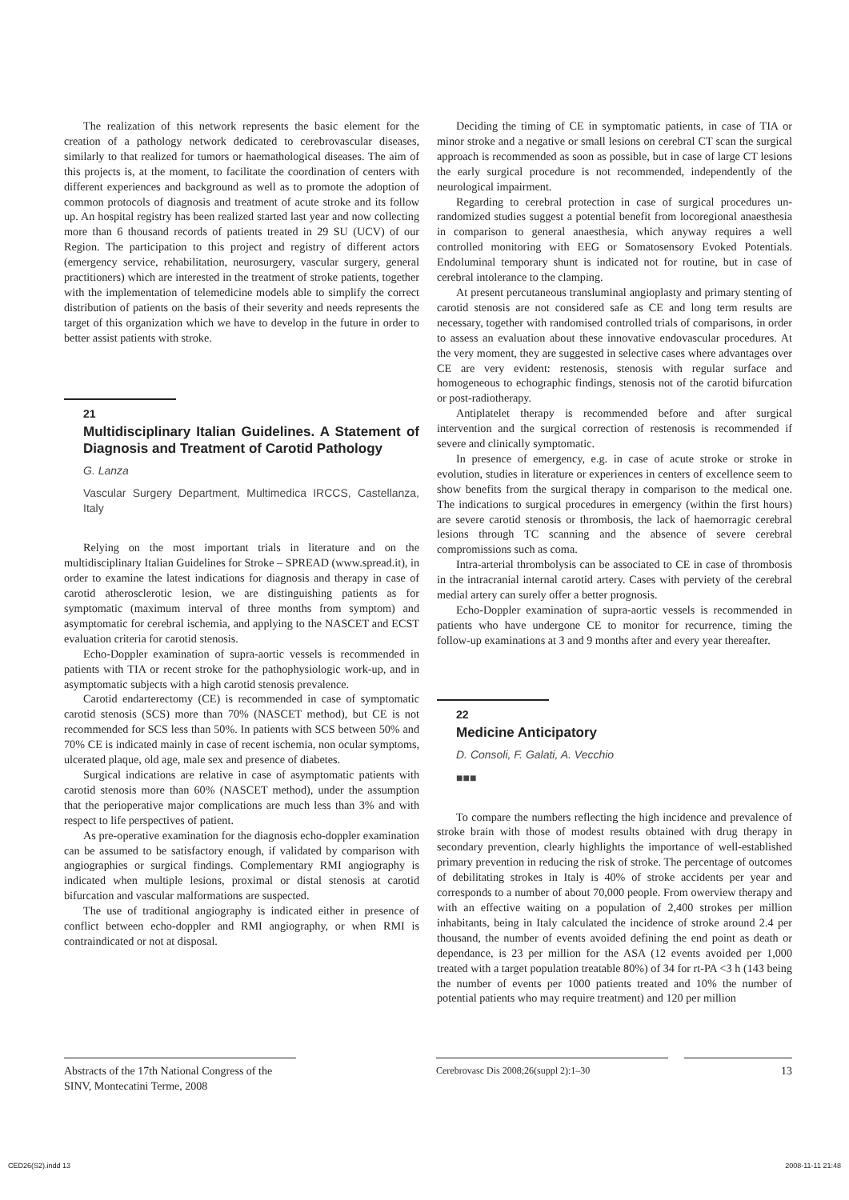The realization of this network represents the basic element for the creation of a pathology network dedicated to cerebrovascular diseases, similarly to that realized for tumors or haemathological diseases. The aim of this projects is, at the moment, to facilitate the coordination of centers with different experiences and background as well as to promote the adoption of common protocols of diagnosis and treatment of acute stroke and its follow up. An hospital registry has been realized started last year and now collecting more than 6 thousand records of patients treated in 29 SU (UCV) of our Region. The participation to this project and registry of different actors (emergency service, rehabilitation, neurosurgery, vascular surgery, general practitioners) which are interested in the treatment of stroke patients, together with the implementation of telemedicine models able to simplify the correct distribution of patients on the basis of their severity and needs represents the target of this organization which we have to develop in the future in order to better assist patients with stroke.
21
Multidisciplinary Italian Guidelines. A Statement of Diagnosis and Treatment of Carotid Pathology
G. Lanza
Vascular Surgery Department, Multimedica IRCCS, Castellanza, Italy
Relying on the most important trials in literature and on the multidisciplinary Italian Guidelines for Stroke – SPREAD (www.spread.it), in order to examine the latest indications for diagnosis and therapy in case of carotid atherosclerotic lesion, we are distinguishing patients as for symptomatic (maximum interval of three months from symptom) and asymptomatic for cerebral ischemia, and applying to the NASCET and ECST evaluation criteria for carotid stenosis.
Echo-Doppler examination of supra-aortic vessels is recommended in patients with TIA or recent stroke for the pathophysiologic work-up, and in asymptomatic subjects with a high carotid stenosis prevalence.
Carotid endarterectomy (CE) is recommended in case of symptomatic carotid stenosis (SCS) more than 70% (NASCET method), but CE is not recommended for SCS less than 50%. In patients with SCS between 50% and 70% CE is indicated mainly in case of recent ischemia, non ocular symptoms, ulcerated plaque, old age, male sex and presence of diabetes.
Surgical indications are relative in case of asymptomatic patients with carotid stenosis more than 60% (NASCET method), under the assumption that the perioperative major complications are much less than 3% and with respect to life perspectives of patient.
As pre-operative examination for the diagnosis echo-doppler examination can be assumed to be satisfactory enough, if validated by comparison with angiographies or surgical findings. Complementary RMI angiography is indicated when multiple lesions, proximal or distal stenosis at carotid bifurcation and vascular malformations are suspected.
The use of traditional angiography is indicated either in presence of conflict between echo-doppler and RMI angiography, or when RMI is contraindicated or not at disposal.
Deciding the timing of CE in symptomatic patients, in case of TIA or minor stroke and a negative or small lesions on cerebral CT scan the surgical approach is recommended as soon as possible, but in case of large CT lesions the early surgical procedure is not recommended, independently of the neurological impairment.
Regarding to cerebral protection in case of surgical procedures un-randomized studies suggest a potential benefit from locoregional anaesthesia in comparison to general anaesthesia, which anyway requires a well controlled monitoring with EEG or Somatosensory Evoked Potentials. Endoluminal temporary shunt is indicated not for routine, but in case of cerebral intolerance to the clamping.
At present percutaneous transluminal angioplasty and primary stenting of carotid stenosis are not considered safe as CE and long term results are necessary, together with randomised controlled trials of comparisons, in order to assess an evaluation about these innovative endovascular procedures. At the very moment, they are suggested in selective cases where advantages over CE are very evident: restenosis, stenosis with regular surface and homogeneous to echographic findings, stenosis not of the carotid bifurcation or post-radiotherapy.
Antiplatelet therapy is recommended before and after surgical intervention and the surgical correction of restenosis is recommended if severe and clinically symptomatic.
In presence of emergency, e.g. in case of acute stroke or stroke in evolution, studies in literature or experiences in centers of excellence seem to show benefits from the surgical therapy in comparison to the medical one. The indications to surgical procedures in emergency (within the first hours) are severe carotid stenosis or thrombosis, the lack of haemorragic cerebral lesions through TC scanning and the absence of severe cerebral compromissions such as coma.
Intra-arterial thrombolysis can be associated to CE in case of thrombosis in the intracranial internal carotid artery. Cases with perviety of the cerebral medial artery can surely offer a better prognosis.
Echo-Doppler examination of supra-aortic vessels is recommended in patients who have undergone CE to monitor for recurrence, timing the follow-up examinations at 3 and 9 months after and every year thereafter.
22
Medicine Anticipatory
D. Consoli, F. Galati, A. Vecchio
■■■
To compare the numbers reflecting the high incidence and prevalence of stroke brain with those of modest results obtained with drug therapy in secondary prevention, clearly highlights the importance of well-established primary prevention in reducing the risk of stroke. The percentage of outcomes of debilitating strokes in Italy is 40% of stroke accidents per year and corresponds to a number of about 70,000 people. From owerview therapy and with an effective waiting on a population of 2,400 strokes per million inhabitants, being in Italy calculated the incidence of stroke around 2.4 per thousand, the number of events avoided defining the end point as death or dependance, is 23 per million for the ASA (12 events avoided per 1,000 treated with a target population treatable 80%) of 34 for rt-PA <3 h (143 being the number of events per 1000 patients treated and 10% the number of potential patients who may require treatment) and 120 per million
Abstracts of the 17th National Congress of the SINV, Montecatini Terme, 2008
Cerebrovasc Dis 2008;26(suppl 2):1–30 13
CED26(S2).indd 13 2008-11-11 21:48